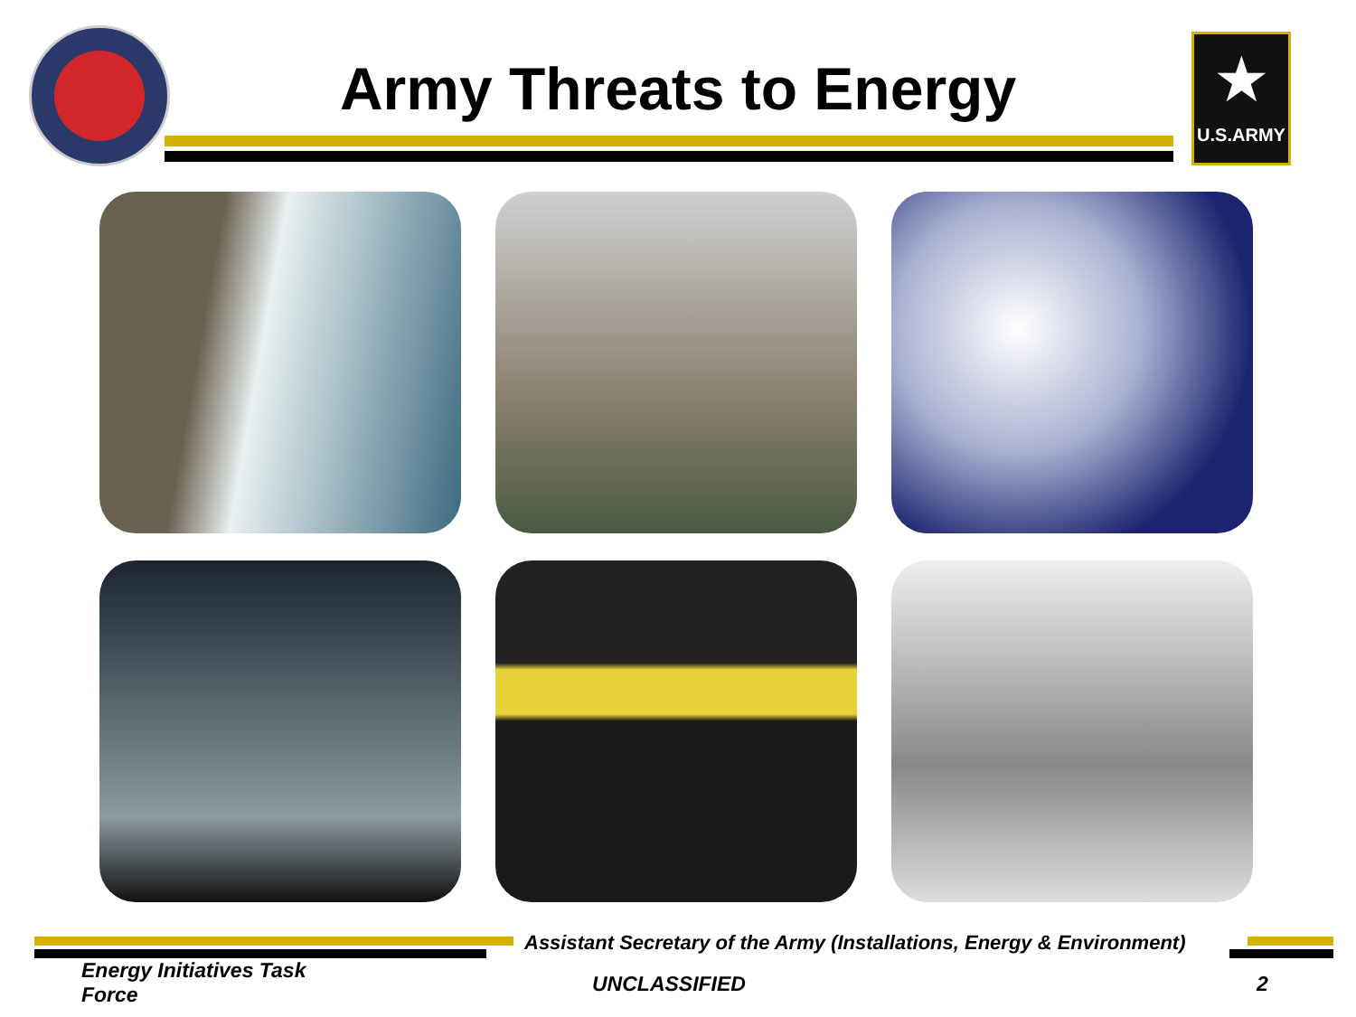Army Threats to Energy
★
U.S.ARMY
Assistant Secretary of the Army (Installations, Energy & Environment)
Energy Initiatives Task Force
UNCLASSIFIED 2